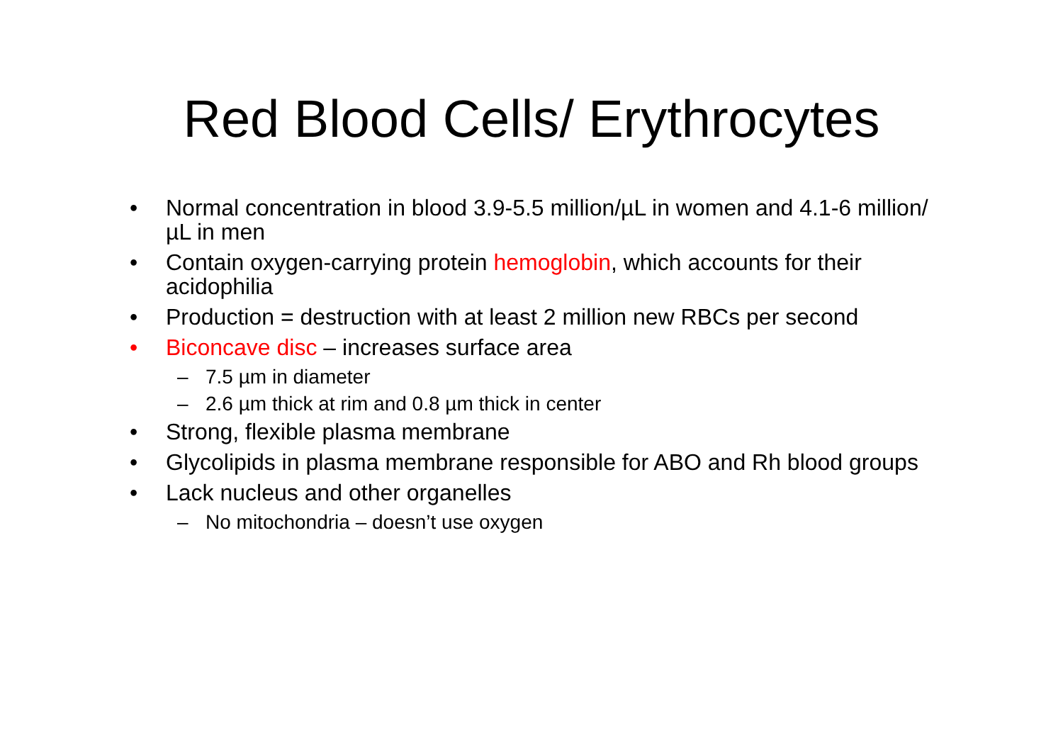Red Blood Cells/ Erythrocytes
• Normal concentration in blood 3.9-5.5 million/µL in women and 4.1-6 million/µL in men
• Contain oxygen-carrying protein hemoglobin, which accounts for their acidophilia
• Production = destruction with at least 2 million new RBCs per second
• Biconcave disc – increases surface area
– 7.5 µm in diameter
– 2.6 µm thick at rim and 0.8 µm thick in center
• Strong, flexible plasma membrane
• Glycolipids in plasma membrane responsible for ABO and Rh blood groups
• Lack nucleus and other organelles
– No mitochondria – doesn’t use oxygen